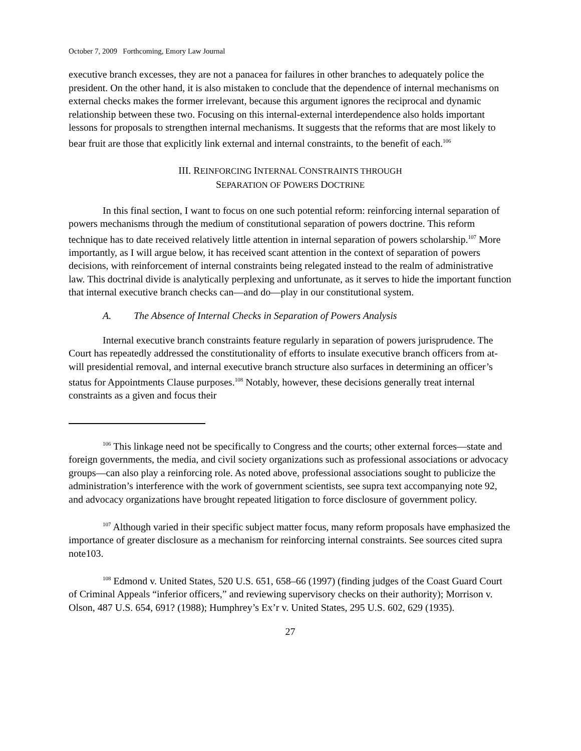October 7, 2009 Forthcoming, Emory Law Journal
executive branch excesses, they are not a panacea for failures in other branches to adequately police the president. On the other hand, it is also mistaken to conclude that the dependence of internal mechanisms on external checks makes the former irrelevant, because this argument ignores the reciprocal and dynamic relationship between these two. Focusing on this internal-external interdependence also holds important lessons for proposals to strengthen internal mechanisms. It suggests that the reforms that are most likely to bear fruit are those that explicitly link external and internal constraints, to the benefit of each.<sup>106</sup>
III. REINFORCING INTERNAL CONSTRAINTS THROUGH
SEPARATION OF POWERS DOCTRINE
In this final section, I want to focus on one such potential reform: reinforcing internal separation of powers mechanisms through the medium of constitutional separation of powers doctrine. This reform technique has to date received relatively little attention in internal separation of powers scholarship.<sup>107</sup> More importantly, as I will argue below, it has received scant attention in the context of separation of powers decisions, with reinforcement of internal constraints being relegated instead to the realm of administrative law. This doctrinal divide is analytically perplexing and unfortunate, as it serves to hide the important function that internal executive branch checks can—and do—play in our constitutional system.
A. The Absence of Internal Checks in Separation of Powers Analysis
Internal executive branch constraints feature regularly in separation of powers jurisprudence. The Court has repeatedly addressed the constitutionality of efforts to insulate executive branch officers from at-will presidential removal, and internal executive branch structure also surfaces in determining an officer’s status for Appointments Clause purposes.<sup>108</sup> Notably, however, these decisions generally treat internal constraints as a given and focus their
<sup>106</sup> This linkage need not be specifically to Congress and the courts; other external forces—state and foreign governments, the media, and civil society organizations such as professional associations or advocacy groups—can also play a reinforcing role. As noted above, professional associations sought to publicize the administration’s interference with the work of government scientists, see supra text accompanying note 92, and advocacy organizations have brought repeated litigation to force disclosure of government policy.
<sup>107</sup> Although varied in their specific subject matter focus, many reform proposals have emphasized the importance of greater disclosure as a mechanism for reinforcing internal constraints. See sources cited supra note103.
<sup>108</sup> Edmond v. United States, 520 U.S. 651, 658–66 (1997) (finding judges of the Coast Guard Court of Criminal Appeals “inferior officers,” and reviewing supervisory checks on their authority); Morrison v. Olson, 487 U.S. 654, 691? (1988); Humphrey’s Ex’r v. United States, 295 U.S. 602, 629 (1935).
27